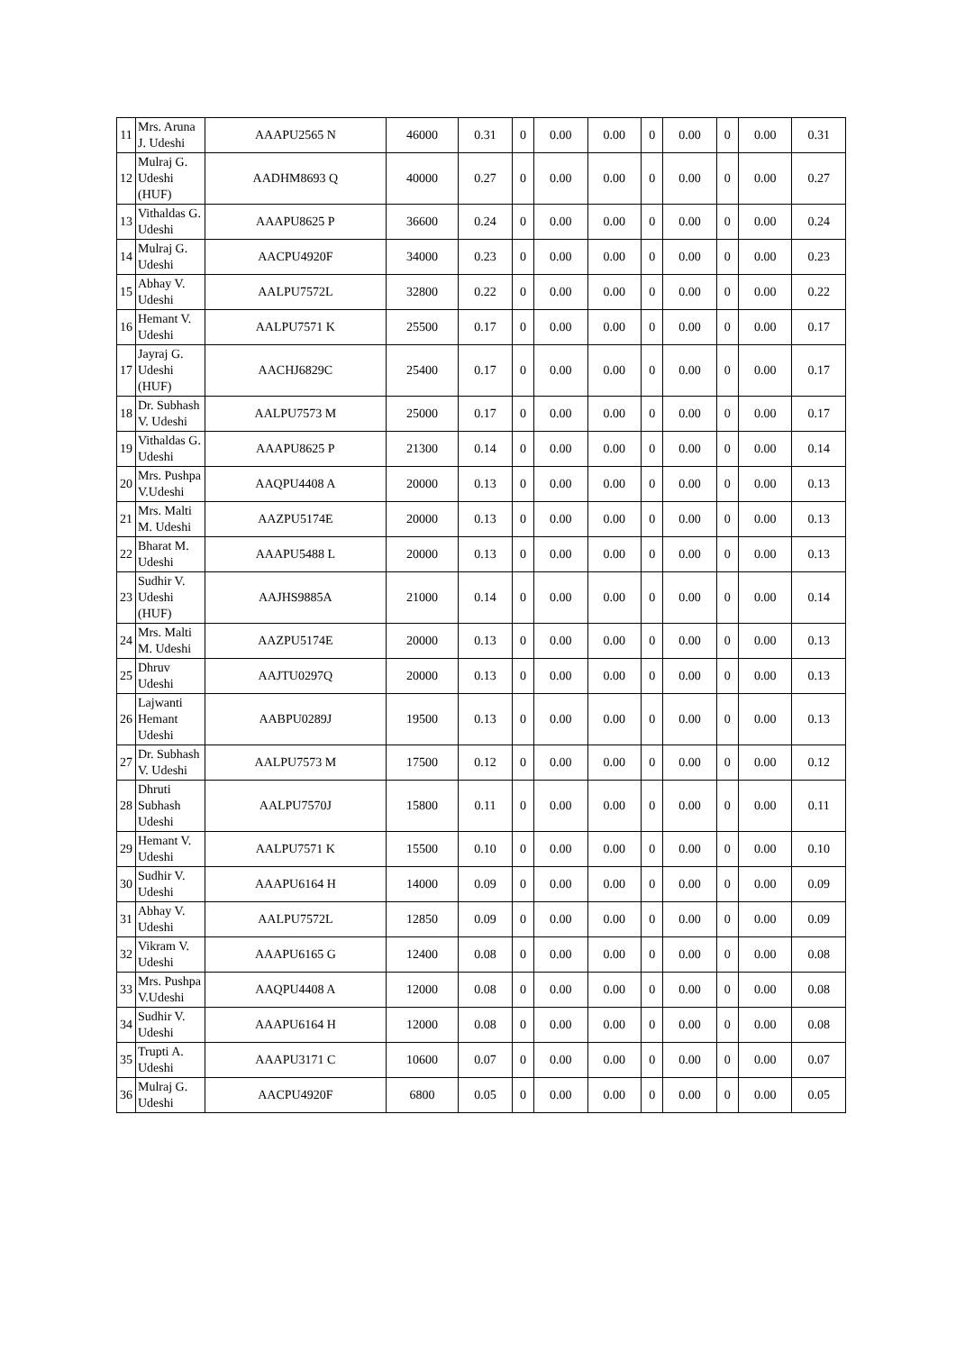| 11 | Mrs. Aruna J. Udeshi | AAAPU2565 N | 46000 | 0.31 | 0 | 0.00 | 0.00 | 0 | 0.00 | 0 | 0.00 | 0.31 |
| 12 | Mulraj G. Udeshi (HUF) | AADHM8693 Q | 40000 | 0.27 | 0 | 0.00 | 0.00 | 0 | 0.00 | 0 | 0.00 | 0.27 |
| 13 | Vithaldas G. Udeshi | AAAPU8625 P | 36600 | 0.24 | 0 | 0.00 | 0.00 | 0 | 0.00 | 0 | 0.00 | 0.24 |
| 14 | Mulraj G. Udeshi | AACPU4920F | 34000 | 0.23 | 0 | 0.00 | 0.00 | 0 | 0.00 | 0 | 0.00 | 0.23 |
| 15 | Abhay V. Udeshi | AALPU7572L | 32800 | 0.22 | 0 | 0.00 | 0.00 | 0 | 0.00 | 0 | 0.00 | 0.22 |
| 16 | Hemant V. Udeshi | AALPU7571 K | 25500 | 0.17 | 0 | 0.00 | 0.00 | 0 | 0.00 | 0 | 0.00 | 0.17 |
| 17 | Jayraj G. Udeshi (HUF) | AACHJ6829C | 25400 | 0.17 | 0 | 0.00 | 0.00 | 0 | 0.00 | 0 | 0.00 | 0.17 |
| 18 | Dr. Subhash V. Udeshi | AALPU7573 M | 25000 | 0.17 | 0 | 0.00 | 0.00 | 0 | 0.00 | 0 | 0.00 | 0.17 |
| 19 | Vithaldas G. Udeshi | AAAPU8625 P | 21300 | 0.14 | 0 | 0.00 | 0.00 | 0 | 0.00 | 0 | 0.00 | 0.14 |
| 20 | Mrs. Pushpa V.Udeshi | AAQPU4408 A | 20000 | 0.13 | 0 | 0.00 | 0.00 | 0 | 0.00 | 0 | 0.00 | 0.13 |
| 21 | Mrs. Malti M. Udeshi | AAZPU5174E | 20000 | 0.13 | 0 | 0.00 | 0.00 | 0 | 0.00 | 0 | 0.00 | 0.13 |
| 22 | Bharat M. Udeshi | AAAPU5488 L | 20000 | 0.13 | 0 | 0.00 | 0.00 | 0 | 0.00 | 0 | 0.00 | 0.13 |
| 23 | Sudhir V. Udeshi (HUF) | AAJHS9885A | 21000 | 0.14 | 0 | 0.00 | 0.00 | 0 | 0.00 | 0 | 0.00 | 0.14 |
| 24 | Mrs. Malti M. Udeshi | AAZPU5174E | 20000 | 0.13 | 0 | 0.00 | 0.00 | 0 | 0.00 | 0 | 0.00 | 0.13 |
| 25 | Dhruv Udeshi | AAJTU0297Q | 20000 | 0.13 | 0 | 0.00 | 0.00 | 0 | 0.00 | 0 | 0.00 | 0.13 |
| 26 | Lajwanti Hemant Udeshi | AABPU0289J | 19500 | 0.13 | 0 | 0.00 | 0.00 | 0 | 0.00 | 0 | 0.00 | 0.13 |
| 27 | Dr. Subhash V. Udeshi | AALPU7573 M | 17500 | 0.12 | 0 | 0.00 | 0.00 | 0 | 0.00 | 0 | 0.00 | 0.12 |
| 28 | Dhruti Subhash Udeshi | AALPU7570J | 15800 | 0.11 | 0 | 0.00 | 0.00 | 0 | 0.00 | 0 | 0.00 | 0.11 |
| 29 | Hemant V. Udeshi | AALPU7571 K | 15500 | 0.10 | 0 | 0.00 | 0.00 | 0 | 0.00 | 0 | 0.00 | 0.10 |
| 30 | Sudhir V. Udeshi | AAAPU6164 H | 14000 | 0.09 | 0 | 0.00 | 0.00 | 0 | 0.00 | 0 | 0.00 | 0.09 |
| 31 | Abhay V. Udeshi | AALPU7572L | 12850 | 0.09 | 0 | 0.00 | 0.00 | 0 | 0.00 | 0 | 0.00 | 0.09 |
| 32 | Vikram V. Udeshi | AAAPU6165 G | 12400 | 0.08 | 0 | 0.00 | 0.00 | 0 | 0.00 | 0 | 0.00 | 0.08 |
| 33 | Mrs. Pushpa V.Udeshi | AAQPU4408 A | 12000 | 0.08 | 0 | 0.00 | 0.00 | 0 | 0.00 | 0 | 0.00 | 0.08 |
| 34 | Sudhir V. Udeshi | AAAPU6164 H | 12000 | 0.08 | 0 | 0.00 | 0.00 | 0 | 0.00 | 0 | 0.00 | 0.08 |
| 35 | Trupti A. Udeshi | AAAPU3171 C | 10600 | 0.07 | 0 | 0.00 | 0.00 | 0 | 0.00 | 0 | 0.00 | 0.07 |
| 36 | Mulraj G. Udeshi | AACPU4920F | 6800 | 0.05 | 0 | 0.00 | 0.00 | 0 | 0.00 | 0 | 0.00 | 0.05 |